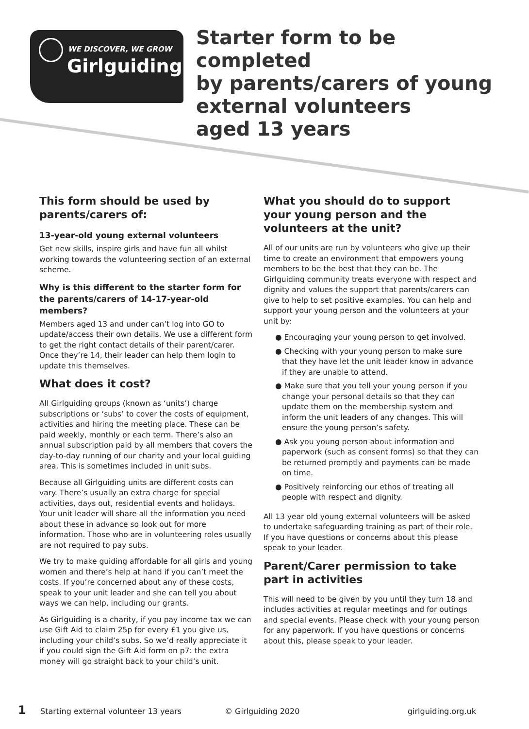WE DISCOVER, WE GROW
Girlguiding
Starter form to be completed
by parents/carers of young
external volunteers
aged 13 years
This form should be used by parents/carers of:
13-year-old young external volunteers
Get new skills, inspire girls and have fun all whilst working towards the volunteering section of an external scheme.
Why is this different to the starter form for the parents/carers of 14-17-year-old members?
Members aged 13 and under can’t log into GO to update/access their own details. We use a different form to get the right contact details of their parent/carer. Once they’re 14, their leader can help them login to update this themselves.
What does it cost?
All Girlguiding groups (known as ‘units’) charge subscriptions or ‘subs’ to cover the costs of equipment, activities and hiring the meeting place. These can be paid weekly, monthly or each term. There’s also an annual subscription paid by all members that covers the day-to-day running of our charity and your local guiding area. This is sometimes included in unit subs.
Because all Girlguiding units are different costs can vary. There’s usually an extra charge for special activities, days out, residential events and holidays. Your unit leader will share all the information you need about these in advance so look out for more information. Those who are in volunteering roles usually are not required to pay subs.
We try to make guiding affordable for all girls and young women and there’s help at hand if you can’t meet the costs. If you’re concerned about any of these costs, speak to your unit leader and she can tell you about ways we can help, including our grants.
As Girlguiding is a charity, if you pay income tax we can use Gift Aid to claim 25p for every £1 you give us, including your child’s subs. So we’d really appreciate it if you could sign the Gift Aid form on p7: the extra money will go straight back to your child’s unit.
What you should do to support your young person and the volunteers at the unit?
All of our units are run by volunteers who give up their time to create an environment that empowers young members to be the best that they can be. The Girlguiding community treats everyone with respect and dignity and values the support that parents/carers can give to help to set positive examples. You can help and support your young person and the volunteers at your unit by:
● Encouraging your young person to get involved.
● Checking with your young person to make sure that they have let the unit leader know in advance if they are unable to attend.
● Make sure that you tell your young person if you change your personal details so that they can update them on the membership system and inform the unit leaders of any changes. This will ensure the young person’s safety.
● Ask you young person about information and paperwork (such as consent forms) so that they can be returned promptly and payments can be made on time.
● Positively reinforcing our ethos of treating all people with respect and dignity.
All 13 year old young external volunteers will be asked to undertake safeguarding training as part of their role. If you have questions or concerns about this please speak to your leader.
Parent/Carer permission to take part in activities
This will need to be given by you until they turn 18 and includes activities at regular meetings and for outings and special events. Please check with your young person for any paperwork. If you have questions or concerns about this, please speak to your leader.
1 Starting external volunteer 13 years © Girlguiding 2020 girlguiding.org.uk